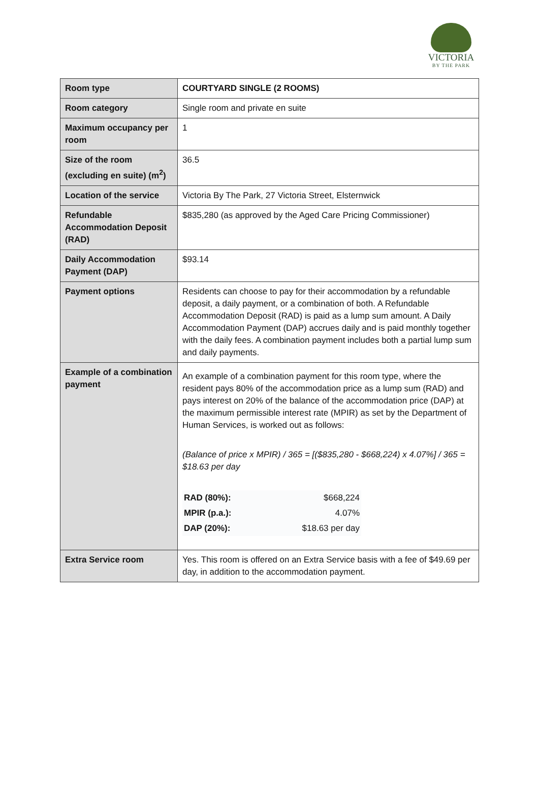VICTORIA
BY THE PARK
| Room type | COURTYARD SINGLE (2 ROOMS) |
| Room category | Single room and private en suite |
| Maximum occupancy per room | 1 |
| Size of the room (excluding en suite) (m<sup>2</sup>) | 36.5 |
| Location of the service | Victoria By The Park, 27 Victoria Street, Elsternwick |
| Refundable Accommodation Deposit (RAD) | $835,280 (as approved by the Aged Care Pricing Commissioner) |
| Daily Accommodation Payment (DAP) | $93.14 |
| Payment options | Residents can choose to pay for their accommodation by a refundable deposit, a daily payment, or a combination of both. A Refundable Accommodation Deposit (RAD) is paid as a lump sum amount. A Daily Accommodation Payment (DAP) accrues daily and is paid monthly together with the daily fees. A combination payment includes both a partial lump sum and daily payments. |
| Example of a combination payment | An example of a combination payment for this room type, where the resident pays 80% of the accommodation price as a lump sum (RAD) and pays interest on 20% of the balance of the accommodation price (DAP) at the maximum permissible interest rate (MPIR) as set by the Department of Human Services, is worked out as follows: (Balance of price x MPIR) / 365 = [($835,280 - $668,224) x 4.07%] / 365 = $18.63 per day / RAD (80%): / $668,224 / / MPIR (p.a.): / 4.07% / / DAP (20%): / $18.63 per day / |
| Extra Service room | Yes. This room is offered on an Extra Service basis with a fee of $49.69 per day, in addition to the accommodation payment. |